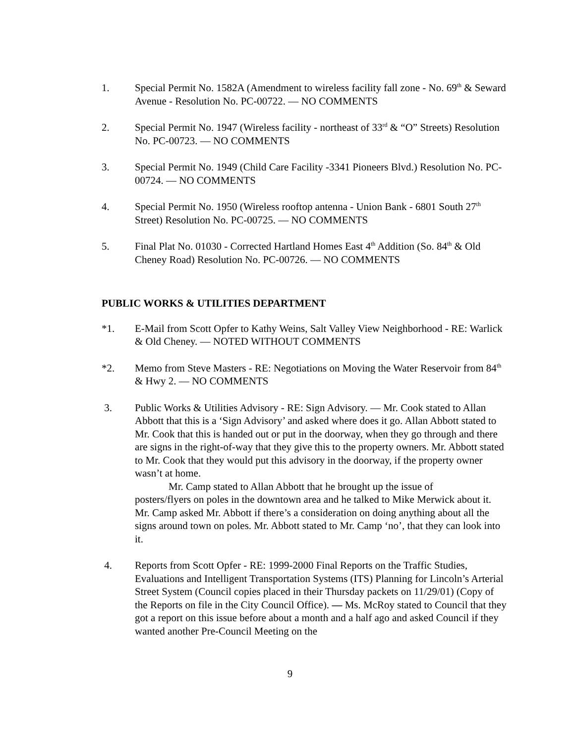1. Special Permit No. 1582A (Amendment to wireless facility fall zone - No. 69<sup>th</sup> & Seward Avenue - Resolution No. PC-00722. — NO COMMENTS
2. Special Permit No. 1947 (Wireless facility - northeast of 33<sup>rd</sup> & “O” Streets) Resolution No. PC-00723. — NO COMMENTS
3. Special Permit No. 1949 (Child Care Facility -3341 Pioneers Blvd.) Resolution No. PC-00724. — NO COMMENTS
4. Special Permit No. 1950 (Wireless rooftop antenna - Union Bank - 6801 South 27<sup>th</sup> Street) Resolution No. PC-00725. — NO COMMENTS
5. Final Plat No. 01030 - Corrected Hartland Homes East 4<sup>th</sup> Addition (So. 84<sup>th</sup> & Old Cheney Road) Resolution No. PC-00726. — NO COMMENTS
PUBLIC WORKS & UTILITIES DEPARTMENT
*1. E-Mail from Scott Opfer to Kathy Weins, Salt Valley View Neighborhood - RE: Warlick & Old Cheney. — NOTED WITHOUT COMMENTS
*2. Memo from Steve Masters - RE: Negotiations on Moving the Water Reservoir from 84<sup>th</sup> & Hwy 2. — NO COMMENTS
3. Public Works & Utilities Advisory - RE: Sign Advisory. — Mr. Cook stated to Allan Abbott that this is a ‘Sign Advisory’ and asked where does it go. Allan Abbott stated to Mr. Cook that this is handed out or put in the doorway, when they go through and there are signs in the right-of-way that they give this to the property owners. Mr. Abbott stated to Mr. Cook that they would put this advisory in the doorway, if the property owner wasn’t at home.
Mr. Camp stated to Allan Abbott that he brought up the issue of
posters/flyers on poles in the downtown area and he talked to Mike Merwick about it. Mr. Camp asked Mr. Abbott if there’s a consideration on doing anything about all the signs around town on poles. Mr. Abbott stated to Mr. Camp ‘no’, that they can look into it.
4. Reports from Scott Opfer - RE: 1999-2000 Final Reports on the Traffic Studies, Evaluations and Intelligent Transportation Systems (ITS) Planning for Lincoln’s Arterial Street System (Council copies placed in their Thursday packets on 11/29/01) (Copy of the Reports on file in the City Council Office). — Ms. McRoy stated to Council that they got a report on this issue before about a month and a half ago and asked Council if they wanted another Pre-Council Meeting on the
9